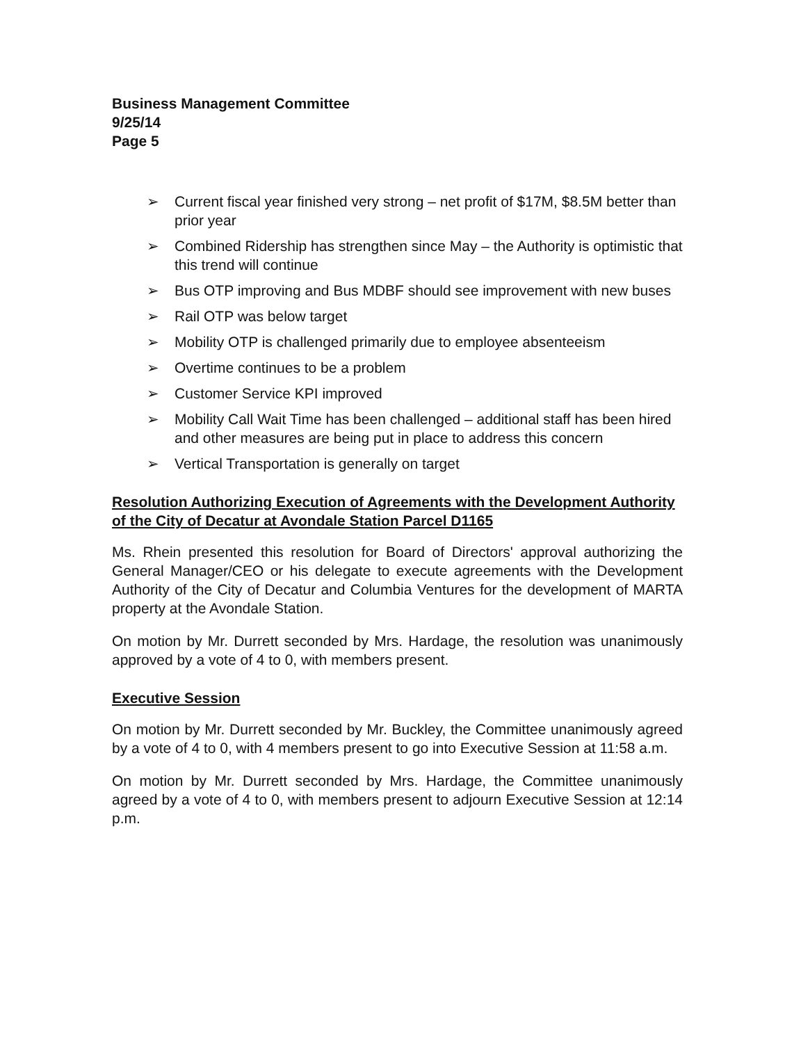Business Management Committee
9/25/14
Page 5
➢ Current fiscal year finished very strong – net profit of $17M, $8.5M better than prior year
➢ Combined Ridership has strengthen since May – the Authority is optimistic that this trend will continue
➢ Bus OTP improving and Bus MDBF should see improvement with new buses
➢ Rail OTP was below target
➢ Mobility OTP is challenged primarily due to employee absenteeism
➢ Overtime continues to be a problem
➢ Customer Service KPI improved
➢ Mobility Call Wait Time has been challenged – additional staff has been hired and other measures are being put in place to address this concern
➢ Vertical Transportation is generally on target
Resolution Authorizing Execution of Agreements with the Development Authority of the City of Decatur at Avondale Station Parcel D1165
Ms. Rhein presented this resolution for Board of Directors' approval authorizing the General Manager/CEO or his delegate to execute agreements with the Development Authority of the City of Decatur and Columbia Ventures for the development of MARTA property at the Avondale Station.
On motion by Mr. Durrett seconded by Mrs. Hardage, the resolution was unanimously approved by a vote of 4 to 0, with members present.
Executive Session
On motion by Mr. Durrett seconded by Mr. Buckley, the Committee unanimously agreed by a vote of 4 to 0, with 4 members present to go into Executive Session at 11:58 a.m.
On motion by Mr. Durrett seconded by Mrs. Hardage, the Committee unanimously agreed by a vote of 4 to 0, with members present to adjourn Executive Session at 12:14 p.m.